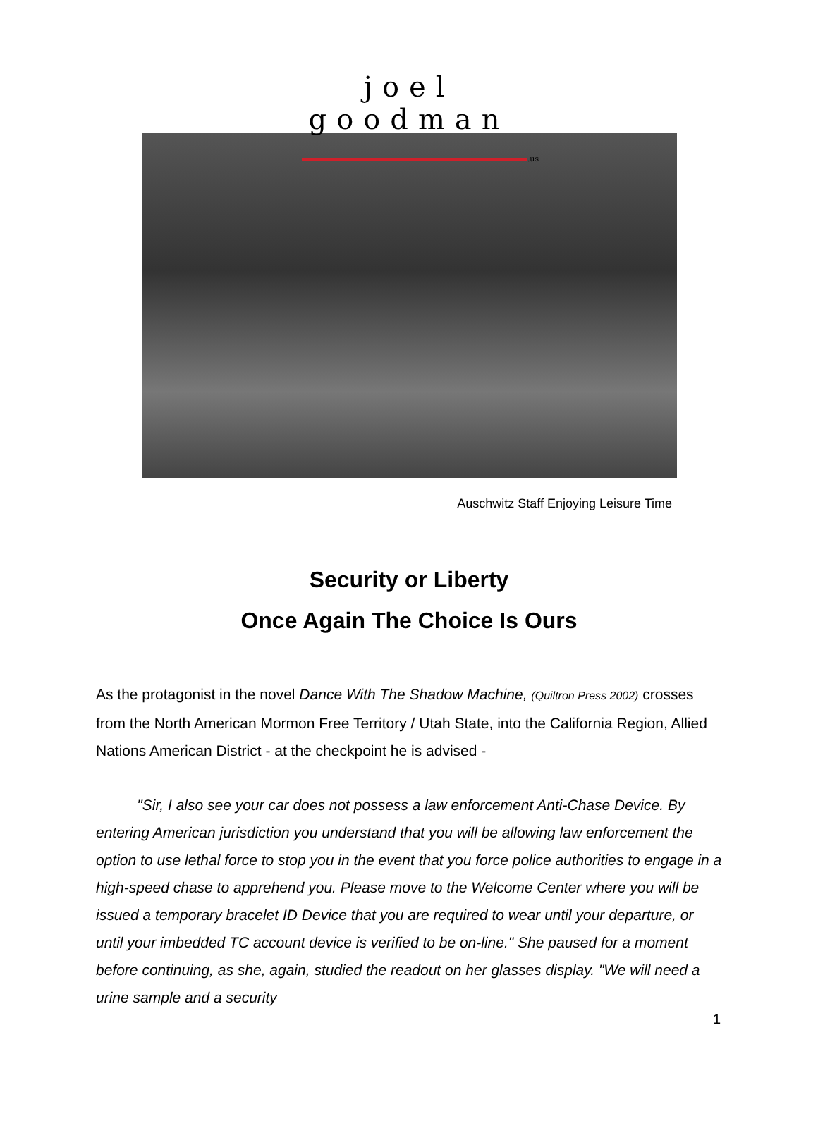joel goodman
.us
Auschwitz Staff Enjoying Leisure Time
Security or Liberty
Once Again The Choice Is Ours
As the protagonist in the novel Dance With The Shadow Machine, (Quiltron Press 2002) crosses from the North American Mormon Free Territory / Utah State, into the California Region, Allied Nations American District - at the checkpoint he is advised -
"Sir, I also see your car does not possess a law enforcement Anti-Chase Device. By entering American jurisdiction you understand that you will be allowing law enforcement the option to use lethal force to stop you in the event that you force police authorities to engage in a high-speed chase to apprehend you. Please move to the Welcome Center where you will be issued a temporary bracelet ID Device that you are required to wear until your departure, or until your imbedded TC account device is verified to be on-line." She paused for a moment before continuing, as she, again, studied the readout on her glasses display. "We will need a urine sample and a security
1